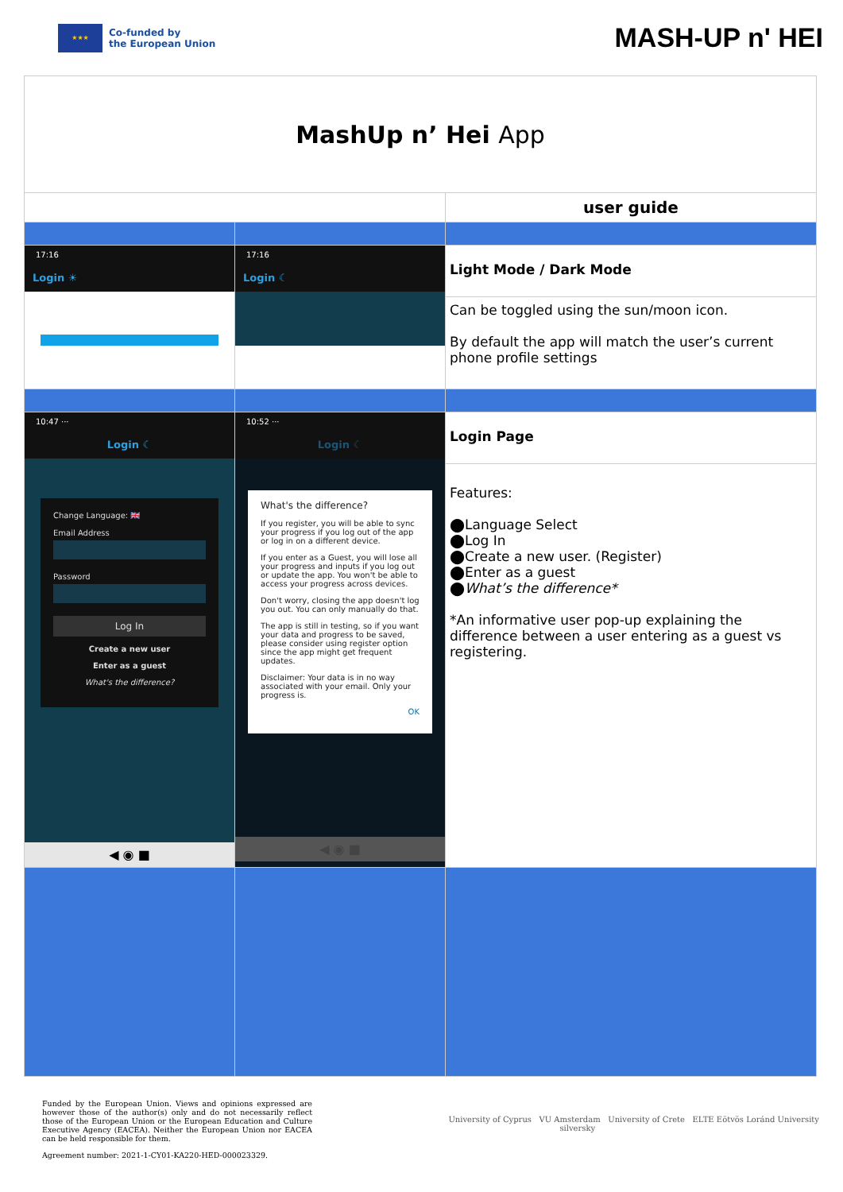★★★
Co-funded by
the European Union
MASH-UP n' HEI
| MashUp n’ Hei App | | |
| | | user guide |
| 17:16 Login ☀ | 17:16 Login ☾ | Light Mode / Dark Mode Can be toggled using the sun/moon icon. By default the app will match the user’s current phone profile settings |
| 10:47 ··· Login ☾ Change Language: 🇬🇧 Email Address Password Log In Create a new user Enter as a guest What's the difference? ◀ ◉ ■ | 10:52 ··· Login ☾ What's the difference? If you register, you will be able to sync your progress if you log out of the app or log in on a different device. If you enter as a Guest, you will lose all your progress and inputs if you log out or update the app. You won't be able to access your progress across devices. Don't worry, closing the app doesn't log you out. You can only manually do that. The app is still in testing, so if you want your data and progress to be saved, please consider using register option since the app might get frequent updates. Disclaimer: Your data is in no way associated with your email. Only your progress is. OK ◀ ◉ ■ | Login Page Features: ⬤Language Select ⬤Log In ⬤Create a new user. (Register) ⬤Enter as a guest ⬤ What’s the difference* *An informative user pop-up explaining the difference between a user entering as a guest vs registering. |
Funded by the European Union. Views and opinions expressed are however those of the author(s) only and do not necessarily reflect those of the European Union or the European Education and Culture Executive Agency (EACEA). Neither the European Union nor EACEA can be held responsible for them.
Agreement number: 2021-1-CY01-KA220-HED-000023329.
University of Cyprus VU Amsterdam University of Crete ELTE Eötvös Loránd University
silversky